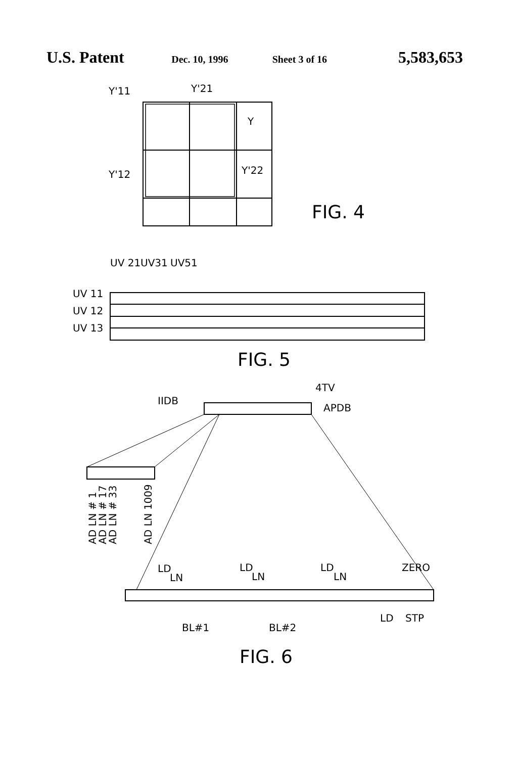U.S. Patent Dec. 10, 1996 Sheet 3 of 16 5,583,653
Y'11
Y'21
Y
Y'12
Y'22
FIG. 4
UV 21
UV31
UV51
UV 11
UV 12
UV 13
FIG. 5
4TV
IIDB
APDB
AD LN # 1
AD LN # 17
AD LN # 33
AD LN 1009
LD
LN
LD
LN
LD
LN
ZERO
LD
STP
BL#1
BL#2
FIG. 6